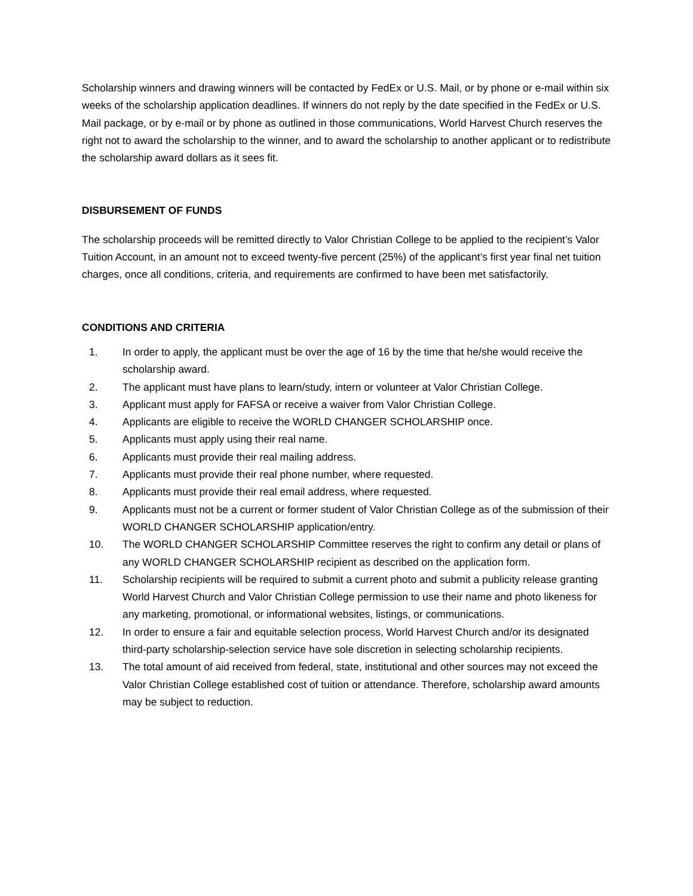Scholarship winners and drawing winners will be contacted by FedEx or U.S. Mail, or by phone or e-mail within six weeks of the scholarship application deadlines. If winners do not reply by the date specified in the FedEx or U.S. Mail package, or by e-mail or by phone as outlined in those communications, World Harvest Church reserves the right not to award the scholarship to the winner, and to award the scholarship to another applicant or to redistribute the scholarship award dollars as it sees fit.
DISBURSEMENT OF FUNDS
The scholarship proceeds will be remitted directly to Valor Christian College to be applied to the recipient’s Valor Tuition Account, in an amount not to exceed twenty-five percent (25%) of the applicant’s first year final net tuition charges, once all conditions, criteria, and requirements are confirmed to have been met satisfactorily.
CONDITIONS AND CRITERIA
1. In order to apply, the applicant must be over the age of 16 by the time that he/she would receive the scholarship award.
2. The applicant must have plans to learn/study, intern or volunteer at Valor Christian College.
3. Applicant must apply for FAFSA or receive a waiver from Valor Christian College.
4. Applicants are eligible to receive the WORLD CHANGER SCHOLARSHIP once.
5. Applicants must apply using their real name.
6. Applicants must provide their real mailing address.
7. Applicants must provide their real phone number, where requested.
8. Applicants must provide their real email address, where requested.
9. Applicants must not be a current or former student of Valor Christian College as of the submission of their WORLD CHANGER SCHOLARSHIP application/entry.
10. The WORLD CHANGER SCHOLARSHIP Committee reserves the right to confirm any detail or plans of any WORLD CHANGER SCHOLARSHIP recipient as described on the application form.
11. Scholarship recipients will be required to submit a current photo and submit a publicity release granting World Harvest Church and Valor Christian College permission to use their name and photo likeness for any marketing, promotional, or informational websites, listings, or communications.
12. In order to ensure a fair and equitable selection process, World Harvest Church and/or its designated third-party scholarship-selection service have sole discretion in selecting scholarship recipients.
13. The total amount of aid received from federal, state, institutional and other sources may not exceed the Valor Christian College established cost of tuition or attendance. Therefore, scholarship award amounts may be subject to reduction.